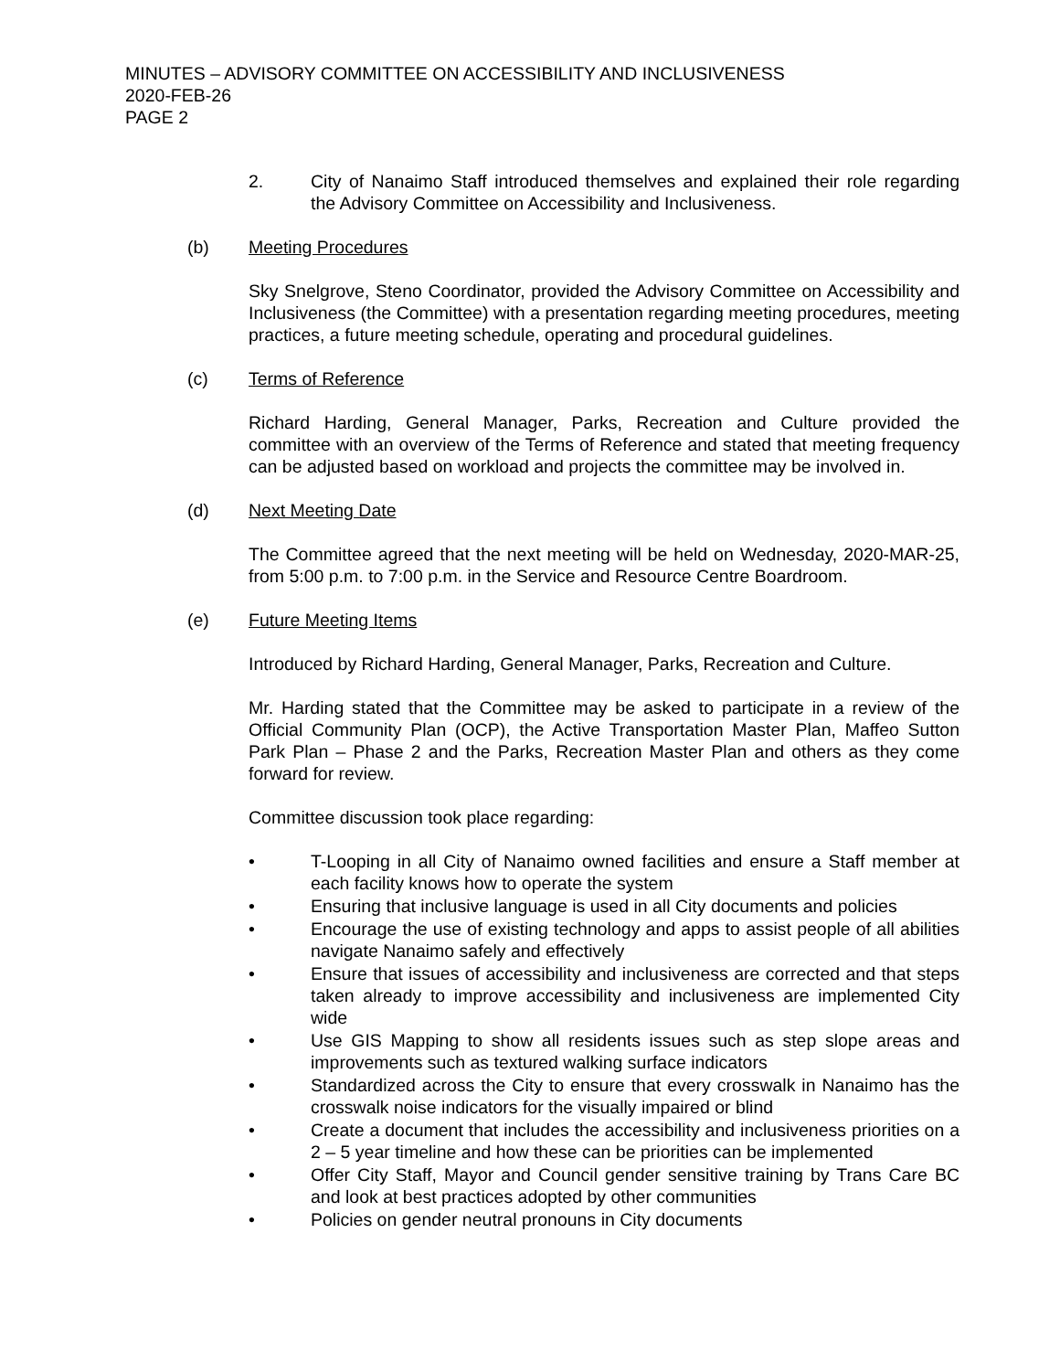MINUTES – ADVISORY COMMITTEE ON ACCESSIBILITY AND INCLUSIVENESS
2020-FEB-26
PAGE 2
2. City of Nanaimo Staff introduced themselves and explained their role regarding the Advisory Committee on Accessibility and Inclusiveness.
(b) Meeting Procedures
Sky Snelgrove, Steno Coordinator, provided the Advisory Committee on Accessibility and Inclusiveness (the Committee) with a presentation regarding meeting procedures, meeting practices, a future meeting schedule, operating and procedural guidelines.
(c) Terms of Reference
Richard Harding, General Manager, Parks, Recreation and Culture provided the committee with an overview of the Terms of Reference and stated that meeting frequency can be adjusted based on workload and projects the committee may be involved in.
(d) Next Meeting Date
The Committee agreed that the next meeting will be held on Wednesday, 2020-MAR-25, from 5:00 p.m. to 7:00 p.m. in the Service and Resource Centre Boardroom.
(e) Future Meeting Items
Introduced by Richard Harding, General Manager, Parks, Recreation and Culture.
Mr. Harding stated that the Committee may be asked to participate in a review of the Official Community Plan (OCP), the Active Transportation Master Plan, Maffeo Sutton Park Plan – Phase 2 and the Parks, Recreation Master Plan and others as they come forward for review.
Committee discussion took place regarding:
• T-Looping in all City of Nanaimo owned facilities and ensure a Staff member at each facility knows how to operate the system
• Ensuring that inclusive language is used in all City documents and policies
• Encourage the use of existing technology and apps to assist people of all abilities navigate Nanaimo safely and effectively
• Ensure that issues of accessibility and inclusiveness are corrected and that steps taken already to improve accessibility and inclusiveness are implemented City wide
• Use GIS Mapping to show all residents issues such as step slope areas and improvements such as textured walking surface indicators
• Standardized across the City to ensure that every crosswalk in Nanaimo has the crosswalk noise indicators for the visually impaired or blind
• Create a document that includes the accessibility and inclusiveness priorities on a 2 – 5 year timeline and how these can be priorities can be implemented
• Offer City Staff, Mayor and Council gender sensitive training by Trans Care BC and look at best practices adopted by other communities
• Policies on gender neutral pronouns in City documents